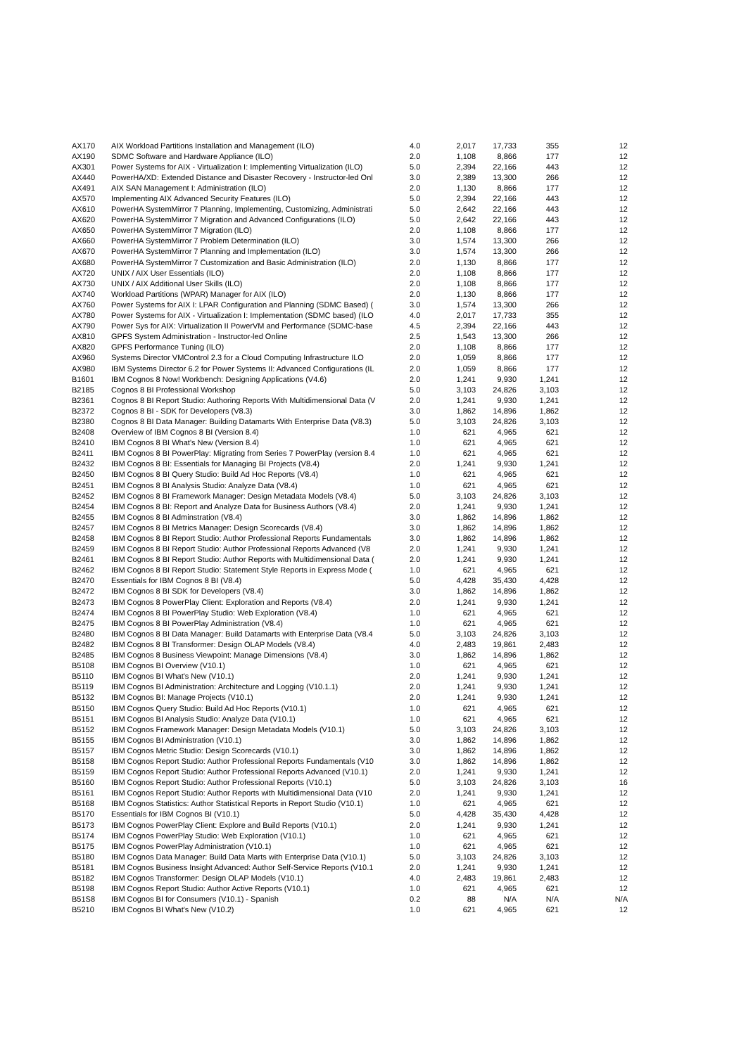| AX170 | AIX Workload Partitions Installation and Management (ILO) | 4.0 | 2,017 | 17,733 | 355 | 12 |
| AX190 | SDMC Software and Hardware Appliance (ILO) | 2.0 | 1,108 | 8,866 | 177 | 12 |
| AX301 | Power Systems for AIX - Virtualization I: Implementing Virtualization (ILO) | 5.0 | 2,394 | 22,166 | 443 | 12 |
| AX440 | PowerHA/XD: Extended Distance and Disaster Recovery - Instructor-led Onl | 3.0 | 2,389 | 13,300 | 266 | 12 |
| AX491 | AIX SAN Management I: Administration (ILO) | 2.0 | 1,130 | 8,866 | 177 | 12 |
| AX570 | Implementing AIX Advanced Security Features (ILO) | 5.0 | 2,394 | 22,166 | 443 | 12 |
| AX610 | PowerHA SystemMirror 7 Planning, Implementing, Customizing, Administrati | 5.0 | 2,642 | 22,166 | 443 | 12 |
| AX620 | PowerHA SystemMirror 7 Migration and Advanced Configurations (ILO) | 5.0 | 2,642 | 22,166 | 443 | 12 |
| AX650 | PowerHA SystemMirror 7 Migration (ILO) | 2.0 | 1,108 | 8,866 | 177 | 12 |
| AX660 | PowerHA SystemMirror 7 Problem Determination (ILO) | 3.0 | 1,574 | 13,300 | 266 | 12 |
| AX670 | PowerHA SystemMirror 7 Planning and Implementation (ILO) | 3.0 | 1,574 | 13,300 | 266 | 12 |
| AX680 | PowerHA SystemMirror 7 Customization and Basic Administration (ILO) | 2.0 | 1,130 | 8,866 | 177 | 12 |
| AX720 | UNIX / AIX User Essentials (ILO) | 2.0 | 1,108 | 8,866 | 177 | 12 |
| AX730 | UNIX / AIX Additional User Skills (ILO) | 2.0 | 1,108 | 8,866 | 177 | 12 |
| AX740 | Workload Partitions (WPAR) Manager for AIX (ILO) | 2.0 | 1,130 | 8,866 | 177 | 12 |
| AX760 | Power Systems for AIX I: LPAR Configuration and Planning (SDMC Based) ( | 3.0 | 1,574 | 13,300 | 266 | 12 |
| AX780 | Power Systems for AIX - Virtualization I: Implementation (SDMC based) (ILO | 4.0 | 2,017 | 17,733 | 355 | 12 |
| AX790 | Power Sys for AIX: Virtualization II PowerVM and Performance (SDMC-base | 4.5 | 2,394 | 22,166 | 443 | 12 |
| AX810 | GPFS System Administration - Instructor-led Online | 2.5 | 1,543 | 13,300 | 266 | 12 |
| AX820 | GPFS Performance Tuning (ILO) | 2.0 | 1,108 | 8,866 | 177 | 12 |
| AX960 | Systems Director VMControl 2.3 for a Cloud Computing Infrastructure ILO | 2.0 | 1,059 | 8,866 | 177 | 12 |
| AX980 | IBM Systems Director 6.2 for Power Systems II: Advanced Configurations (IL | 2.0 | 1,059 | 8,866 | 177 | 12 |
| B1601 | IBM Cognos 8 Now! Workbench: Designing Applications (V4.6) | 2.0 | 1,241 | 9,930 | 1,241 | 12 |
| B2185 | Cognos 8 BI Professional Workshop | 5.0 | 3,103 | 24,826 | 3,103 | 12 |
| B2361 | Cognos 8 BI Report Studio: Authoring Reports With Multidimensional Data (V | 2.0 | 1,241 | 9,930 | 1,241 | 12 |
| B2372 | Cognos 8 BI - SDK for Developers (V8.3) | 3.0 | 1,862 | 14,896 | 1,862 | 12 |
| B2380 | Cognos 8 BI Data Manager: Building Datamarts With Enterprise Data (V8.3) | 5.0 | 3,103 | 24,826 | 3,103 | 12 |
| B2408 | Overview of IBM Cognos 8 BI (Version 8.4) | 1.0 | 621 | 4,965 | 621 | 12 |
| B2410 | IBM Cognos 8 BI What's New (Version 8.4) | 1.0 | 621 | 4,965 | 621 | 12 |
| B2411 | IBM Cognos 8 BI PowerPlay: Migrating from Series 7 PowerPlay (version 8.4 | 1.0 | 621 | 4,965 | 621 | 12 |
| B2432 | IBM Cognos 8 BI: Essentials for Managing BI Projects (V8.4) | 2.0 | 1,241 | 9,930 | 1,241 | 12 |
| B2450 | IBM Cognos 8 BI Query Studio: Build Ad Hoc Reports (V8.4) | 1.0 | 621 | 4,965 | 621 | 12 |
| B2451 | IBM Cognos 8 BI Analysis Studio: Analyze Data (V8.4) | 1.0 | 621 | 4,965 | 621 | 12 |
| B2452 | IBM Cognos 8 BI Framework Manager: Design Metadata Models (V8.4) | 5.0 | 3,103 | 24,826 | 3,103 | 12 |
| B2454 | IBM Cognos 8 BI: Report and Analyze Data for Business Authors (V8.4) | 2.0 | 1,241 | 9,930 | 1,241 | 12 |
| B2455 | IBM Cognos 8 BI Adminstration (V8.4) | 3.0 | 1,862 | 14,896 | 1,862 | 12 |
| B2457 | IBM Cognos 8 BI Metrics Manager: Design Scorecards (V8.4) | 3.0 | 1,862 | 14,896 | 1,862 | 12 |
| B2458 | IBM Cognos 8 BI Report Studio: Author Professional Reports Fundamentals | 3.0 | 1,862 | 14,896 | 1,862 | 12 |
| B2459 | IBM Cognos 8 BI Report Studio: Author Professional Reports Advanced (V8 | 2.0 | 1,241 | 9,930 | 1,241 | 12 |
| B2461 | IBM Cognos 8 BI Report Studio: Author Reports with Multidimensional Data ( | 2.0 | 1,241 | 9,930 | 1,241 | 12 |
| B2462 | IBM Cognos 8 BI Report Studio: Statement Style Reports in Express Mode ( | 1.0 | 621 | 4,965 | 621 | 12 |
| B2470 | Essentials for IBM Cognos 8 BI (V8.4) | 5.0 | 4,428 | 35,430 | 4,428 | 12 |
| B2472 | IBM Cognos 8 BI SDK for Developers (V8.4) | 3.0 | 1,862 | 14,896 | 1,862 | 12 |
| B2473 | IBM Cognos 8 PowerPlay Client: Exploration and Reports (V8.4) | 2.0 | 1,241 | 9,930 | 1,241 | 12 |
| B2474 | IBM Cognos 8 BI PowerPlay Studio: Web Exploration (V8.4) | 1.0 | 621 | 4,965 | 621 | 12 |
| B2475 | IBM Cognos 8 BI PowerPlay Administration (V8.4) | 1.0 | 621 | 4,965 | 621 | 12 |
| B2480 | IBM Cognos 8 BI Data Manager: Build Datamarts with Enterprise Data (V8.4 | 5.0 | 3,103 | 24,826 | 3,103 | 12 |
| B2482 | IBM Cognos 8 BI Transformer: Design OLAP Models (V8.4) | 4.0 | 2,483 | 19,861 | 2,483 | 12 |
| B2485 | IBM Cognos 8 Business Viewpoint: Manage Dimensions (V8.4) | 3.0 | 1,862 | 14,896 | 1,862 | 12 |
| B5108 | IBM Cognos BI Overview (V10.1) | 1.0 | 621 | 4,965 | 621 | 12 |
| B5110 | IBM Cognos BI What's New (V10.1) | 2.0 | 1,241 | 9,930 | 1,241 | 12 |
| B5119 | IBM Cognos BI Administration: Architecture and Logging (V10.1.1) | 2.0 | 1,241 | 9,930 | 1,241 | 12 |
| B5132 | IBM Cognos BI: Manage Projects (V10.1) | 2.0 | 1,241 | 9,930 | 1,241 | 12 |
| B5150 | IBM Cognos Query Studio: Build Ad Hoc Reports (V10.1) | 1.0 | 621 | 4,965 | 621 | 12 |
| B5151 | IBM Cognos BI Analysis Studio: Analyze Data (V10.1) | 1.0 | 621 | 4,965 | 621 | 12 |
| B5152 | IBM Cognos Framework Manager: Design Metadata Models (V10.1) | 5.0 | 3,103 | 24,826 | 3,103 | 12 |
| B5155 | IBM Cognos BI Administration (V10.1) | 3.0 | 1,862 | 14,896 | 1,862 | 12 |
| B5157 | IBM Cognos Metric Studio: Design Scorecards (V10.1) | 3.0 | 1,862 | 14,896 | 1,862 | 12 |
| B5158 | IBM Cognos Report Studio: Author Professional Reports Fundamentals (V10 | 3.0 | 1,862 | 14,896 | 1,862 | 12 |
| B5159 | IBM Cognos Report Studio: Author Professional Reports Advanced (V10.1) | 2.0 | 1,241 | 9,930 | 1,241 | 12 |
| B5160 | IBM Cognos Report Studio: Author Professional Reports (V10.1) | 5.0 | 3,103 | 24,826 | 3,103 | 16 |
| B5161 | IBM Cognos Report Studio: Author Reports with Multidimensional Data (V10 | 2.0 | 1,241 | 9,930 | 1,241 | 12 |
| B5168 | IBM Cognos Statistics: Author Statistical Reports in Report Studio (V10.1) | 1.0 | 621 | 4,965 | 621 | 12 |
| B5170 | Essentials for IBM Cognos BI (V10.1) | 5.0 | 4,428 | 35,430 | 4,428 | 12 |
| B5173 | IBM Cognos PowerPlay Client: Explore and Build Reports (V10.1) | 2.0 | 1,241 | 9,930 | 1,241 | 12 |
| B5174 | IBM Cognos PowerPlay Studio: Web Exploration (V10.1) | 1.0 | 621 | 4,965 | 621 | 12 |
| B5175 | IBM Cognos PowerPlay Administration (V10.1) | 1.0 | 621 | 4,965 | 621 | 12 |
| B5180 | IBM Cognos Data Manager: Build Data Marts with Enterprise Data (V10.1) | 5.0 | 3,103 | 24,826 | 3,103 | 12 |
| B5181 | IBM Cognos Business Insight Advanced: Author Self-Service Reports (V10.1 | 2.0 | 1,241 | 9,930 | 1,241 | 12 |
| B5182 | IBM Cognos Transformer: Design OLAP Models (V10.1) | 4.0 | 2,483 | 19,861 | 2,483 | 12 |
| B5198 | IBM Cognos Report Studio: Author Active Reports (V10.1) | 1.0 | 621 | 4,965 | 621 | 12 |
| B51S8 | IBM Cognos BI for Consumers (V10.1) - Spanish | 0.2 | 88 | N/A | N/A | N/A |
| B5210 | IBM Cognos BI What's New (V10.2) | 1.0 | 621 | 4,965 | 621 | 12 |